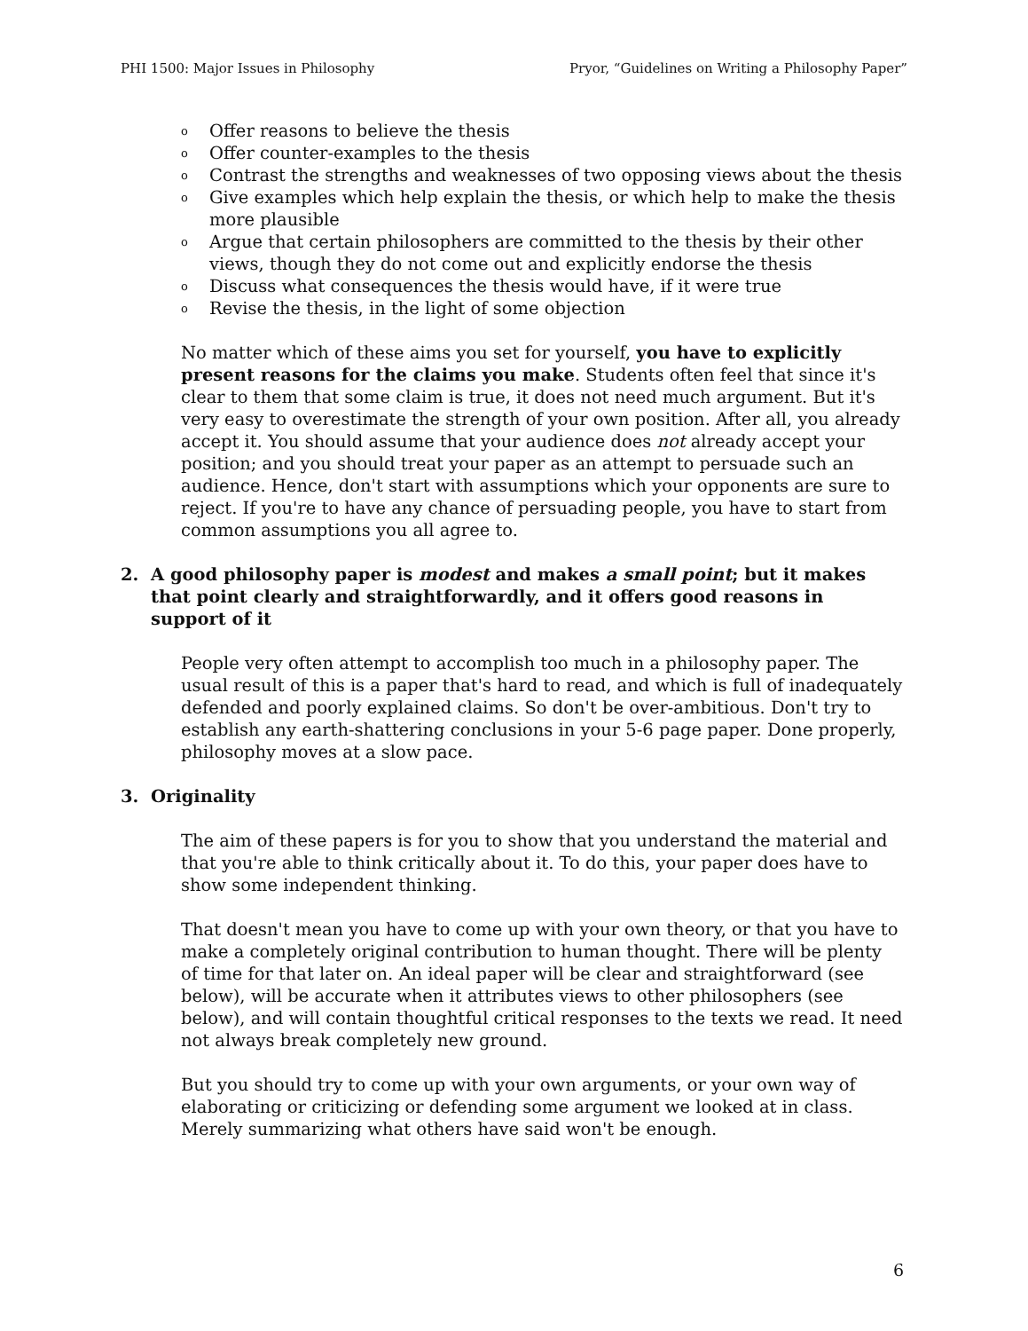PHI 1500: Major Issues in Philosophy Pryor, “Guidelines on Writing a Philosophy Paper”
o Offer reasons to believe the thesis
o Offer counter-examples to the thesis
o Contrast the strengths and weaknesses of two opposing views about the thesis
o Give examples which help explain the thesis, or which help to make the thesis more plausible
o Argue that certain philosophers are committed to the thesis by their other views, though they do not come out and explicitly endorse the thesis
o Discuss what consequences the thesis would have, if it were true
o Revise the thesis, in the light of some objection
No matter which of these aims you set for yourself, you have to explicitly present reasons for the claims you make. Students often feel that since it's clear to them that some claim is true, it does not need much argument. But it's very easy to overestimate the strength of your own position. After all, you already accept it. You should assume that your audience does not already accept your position; and you should treat your paper as an attempt to persuade such an audience. Hence, don't start with assumptions which your opponents are sure to reject. If you're to have any chance of persuading people, you have to start from common assumptions you all agree to.
2. A good philosophy paper is modest and makes a small point; but it makes that point clearly and straightforwardly, and it offers good reasons in support of it
People very often attempt to accomplish too much in a philosophy paper. The usual result of this is a paper that's hard to read, and which is full of inadequately defended and poorly explained claims. So don't be over-ambitious. Don't try to establish any earth-shattering conclusions in your 5-6 page paper. Done properly, philosophy moves at a slow pace.
3. Originality
The aim of these papers is for you to show that you understand the material and that you're able to think critically about it. To do this, your paper does have to show some independent thinking.
That doesn't mean you have to come up with your own theory, or that you have to make a completely original contribution to human thought. There will be plenty of time for that later on. An ideal paper will be clear and straightforward (see below), will be accurate when it attributes views to other philosophers (see below), and will contain thoughtful critical responses to the texts we read. It need not always break completely new ground.
But you should try to come up with your own arguments, or your own way of elaborating or criticizing or defending some argument we looked at in class. Merely summarizing what others have said won't be enough.
6